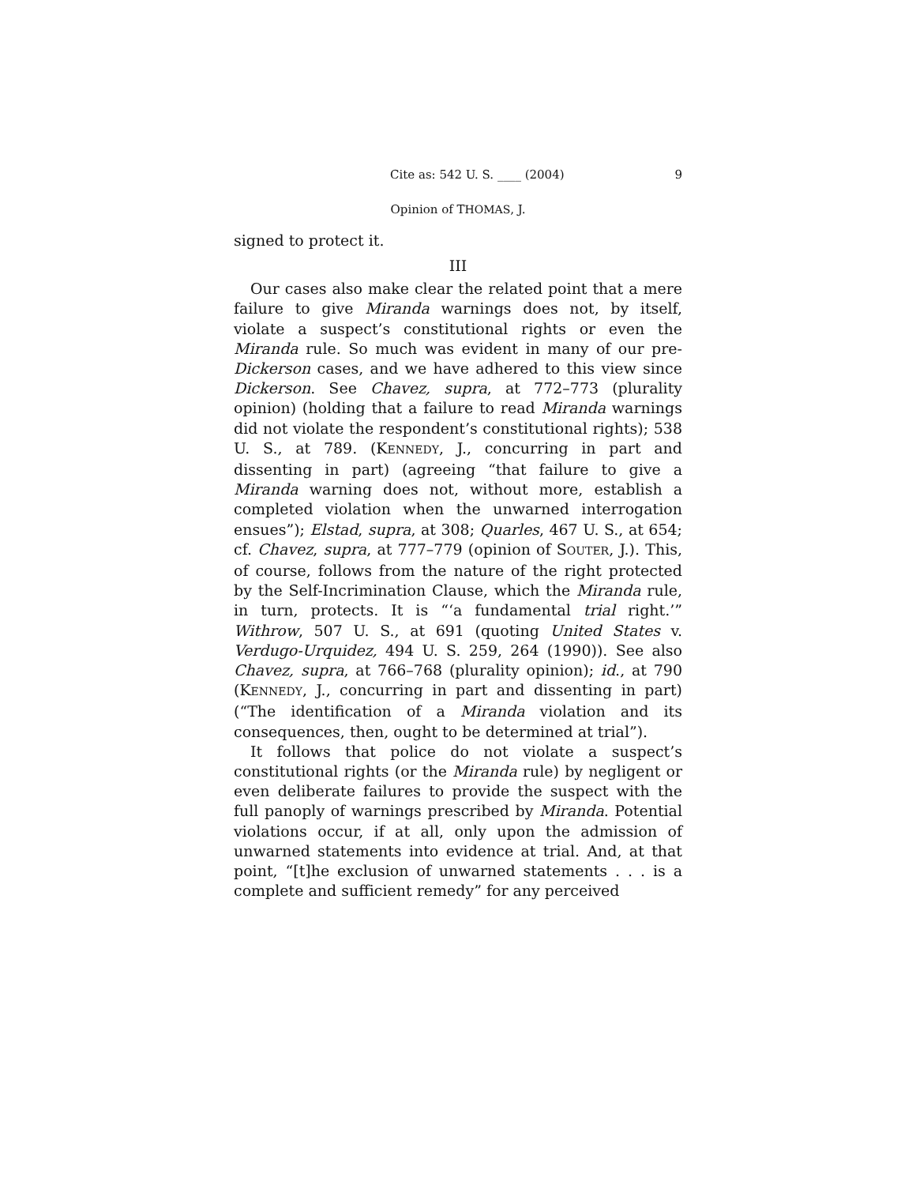Cite as: 542 U. S. ____ (2004) 9
Opinion of THOMAS, J.
signed to protect it.
III
Our cases also make clear the related point that a mere failure to give Miranda warnings does not, by itself, violate a suspect’s constitutional rights or even the Miranda rule. So much was evident in many of our pre-Dickerson cases, and we have adhered to this view since Dickerson. See Chavez, supra, at 772–773 (plurality opinion) (holding that a failure to read Miranda warnings did not violate the respondent’s constitutional rights); 538 U. S., at 789. (KENNEDY, J., concurring in part and dissenting in part) (agreeing “that failure to give a Miranda warning does not, without more, establish a completed violation when the unwarned interrogation ensues”); Elstad, supra, at 308; Quarles, 467 U. S., at 654; cf. Chavez, supra, at 777–779 (opinion of SOUTER, J.). This, of course, follows from the nature of the right protected by the Self-Incrimination Clause, which the Miranda rule, in turn, protects. It is “‘a fundamental trial right.’” Withrow, 507 U. S., at 691 (quoting United States v. Verdugo-Urquidez, 494 U. S. 259, 264 (1990)). See also Chavez, supra, at 766–768 (plurality opinion); id., at 790 (KENNEDY, J., concurring in part and dissenting in part) (“The identification of a Miranda violation and its consequences, then, ought to be determined at trial”).
It follows that police do not violate a suspect’s constitutional rights (or the Miranda rule) by negligent or even deliberate failures to provide the suspect with the full panoply of warnings prescribed by Miranda. Potential violations occur, if at all, only upon the admission of unwarned statements into evidence at trial. And, at that point, “[t]he exclusion of unwarned statements . . . is a complete and sufficient remedy” for any perceived